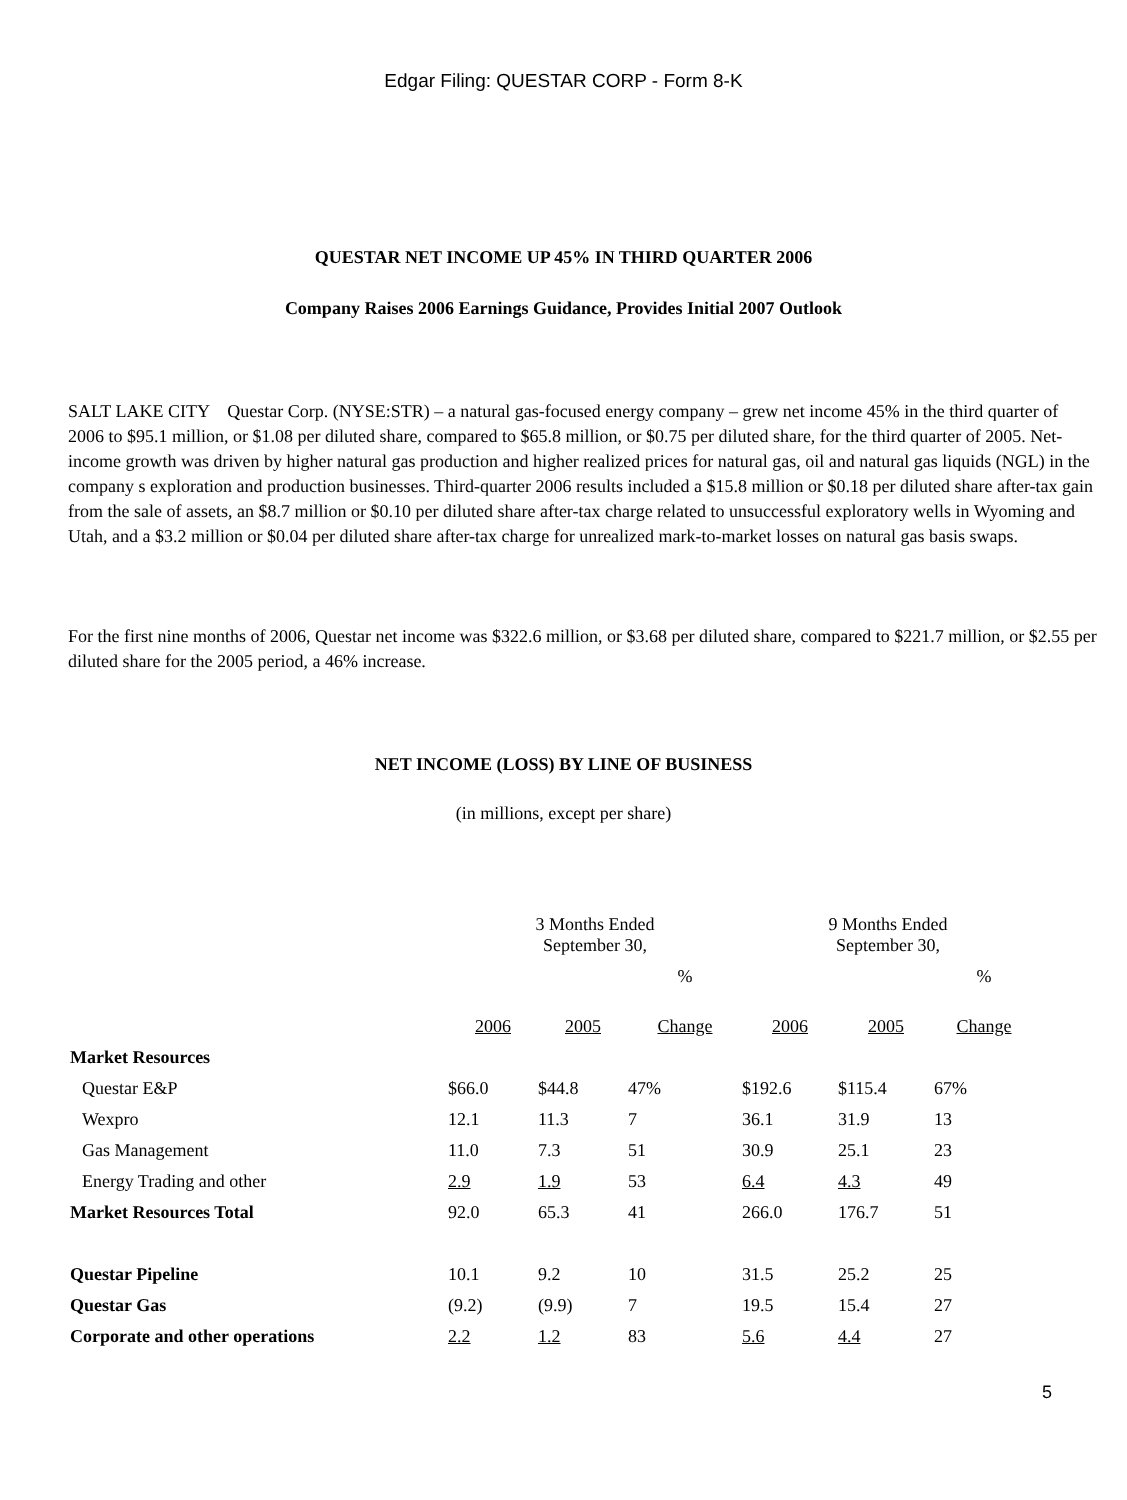Edgar Filing: QUESTAR CORP - Form 8-K
QUESTAR NET INCOME UP 45% IN THIRD QUARTER 2006
Company Raises 2006 Earnings Guidance, Provides Initial 2007 Outlook
SALT LAKE CITY Questar Corp. (NYSE:STR) – a natural gas-focused energy company – grew net income 45% in the third quarter of 2006 to $95.1 million, or $1.08 per diluted share, compared to $65.8 million, or $0.75 per diluted share, for the third quarter of 2005. Net-income growth was driven by higher natural gas production and higher realized prices for natural gas, oil and natural gas liquids (NGL) in the company s exploration and production businesses. Third-quarter 2006 results included a $15.8 million or $0.18 per diluted share after-tax gain from the sale of assets, an $8.7 million or $0.10 per diluted share after-tax charge related to unsuccessful exploratory wells in Wyoming and Utah, and a $3.2 million or $0.04 per diluted share after-tax charge for unrealized mark-to-market losses on natural gas basis swaps.
For the first nine months of 2006, Questar net income was $322.6 million, or $3.68 per diluted share, compared to $221.7 million, or $2.55 per diluted share for the 2005 period, a 46% increase.
NET INCOME (LOSS) BY LINE OF BUSINESS
(in millions, except per share)
| | 3 Months Ended September 30, | | | 9 Months Ended September 30, | | |
| --- | --- | --- | --- | --- | --- | --- |
| | | | % | | | % |
| | 2006 | 2005 | Change | 2006 | 2005 | Change |
| Market Resources | | | | | | |
| Questar E&P | $66.0 | $44.8 | 47% | $192.6 | $115.4 | 67% |
| Wexpro | 12.1 | 11.3 | 7 | 36.1 | 31.9 | 13 |
| Gas Management | 11.0 | 7.3 | 51 | 30.9 | 25.1 | 23 |
| Energy Trading and other | 2.9 | 1.9 | 53 | 6.4 | 4.3 | 49 |
| Market Resources Total | 92.0 | 65.3 | 41 | 266.0 | 176.7 | 51 |
| Questar Pipeline | 10.1 | 9.2 | 10 | 31.5 | 25.2 | 25 |
| Questar Gas | (9.2) | (9.9) | 7 | 19.5 | 15.4 | 27 |
| Corporate and other operations | 2.2 | 1.2 | 83 | 5.6 | 4.4 | 27 |
5